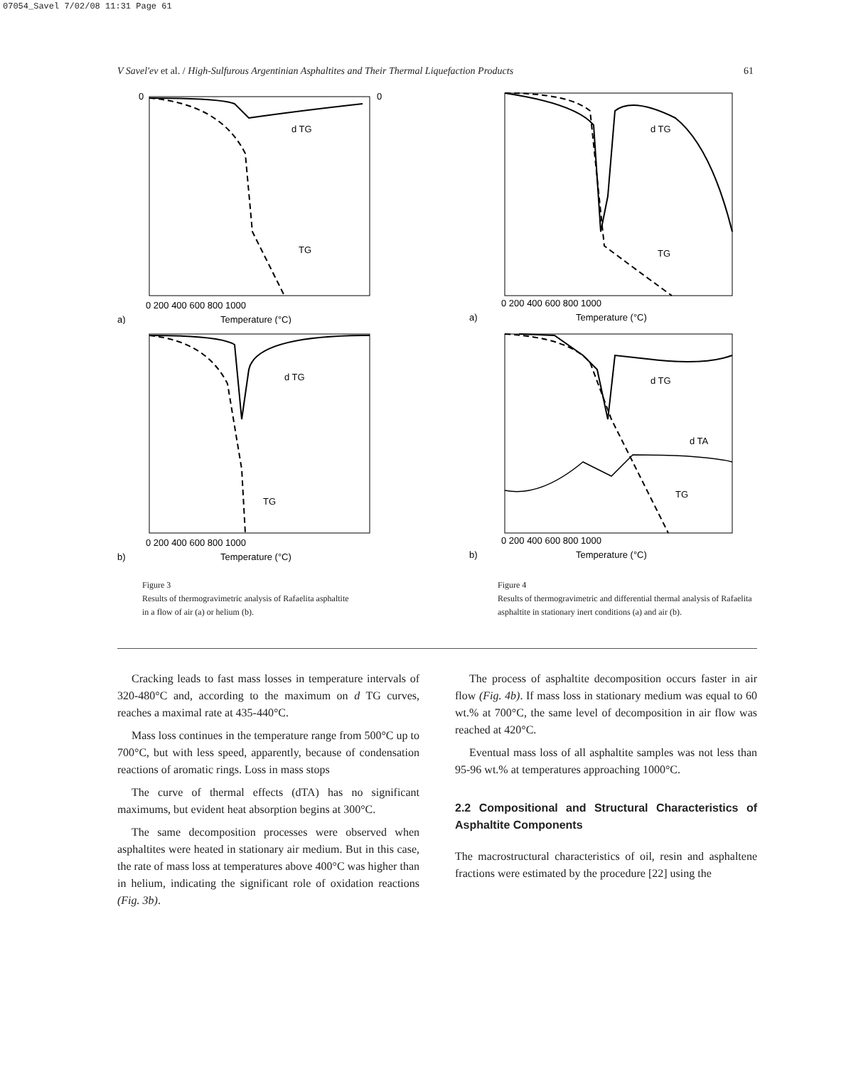07054_Savel 7/02/08 11:31 Page 61
V Savel'ev et al. / High-Sulfurous Argentinian Asphaltites and Their Thermal Liquefaction Products 61
0
0
d TG
TG
0 200 400 600 800 1000
Temperature (°C)
a)
d TG
TG
0 200 400 600 800 1000
Temperature (°C)
b)
Figure 3
Results of thermogravimetric analysis of Rafaelita asphaltite
in a flow of air (a) or helium (b).
d TG
TG
0 200 400 600 800 1000
Temperature (°C)
a)
d TG
d TA
TG
0 200 400 600 800 1000
Temperature (°C)
b)
Figure 4
Results of thermogravimetric and differential thermal analysis of Rafaelita asphaltite in stationary inert conditions (a) and air (b).
Cracking leads to fast mass losses in temperature intervals of 320-480°C and, according to the maximum on d TG curves, reaches a maximal rate at 435-440°C.
Mass loss continues in the temperature range from 500°C up to 700°C, but with less speed, apparently, because of condensation reactions of aromatic rings. Loss in mass stops
The curve of thermal effects (dTA) has no significant maximums, but evident heat absorption begins at 300°C.
The same decomposition processes were observed when asphaltites were heated in stationary air medium. But in this case, the rate of mass loss at temperatures above 400°C was higher than in helium, indicating the significant role of oxidation reactions (Fig. 3b).
The process of asphaltite decomposition occurs faster in air flow (Fig. 4b). If mass loss in stationary medium was equal to 60 wt.% at 700°C, the same level of decomposition in air flow was reached at 420°C.
Eventual mass loss of all asphaltite samples was not less than 95-96 wt.% at temperatures approaching 1000°C.
2.2 Compositional and Structural Characteristics of Asphaltite Components
The macrostructural characteristics of oil, resin and asphaltene fractions were estimated by the procedure [22] using the